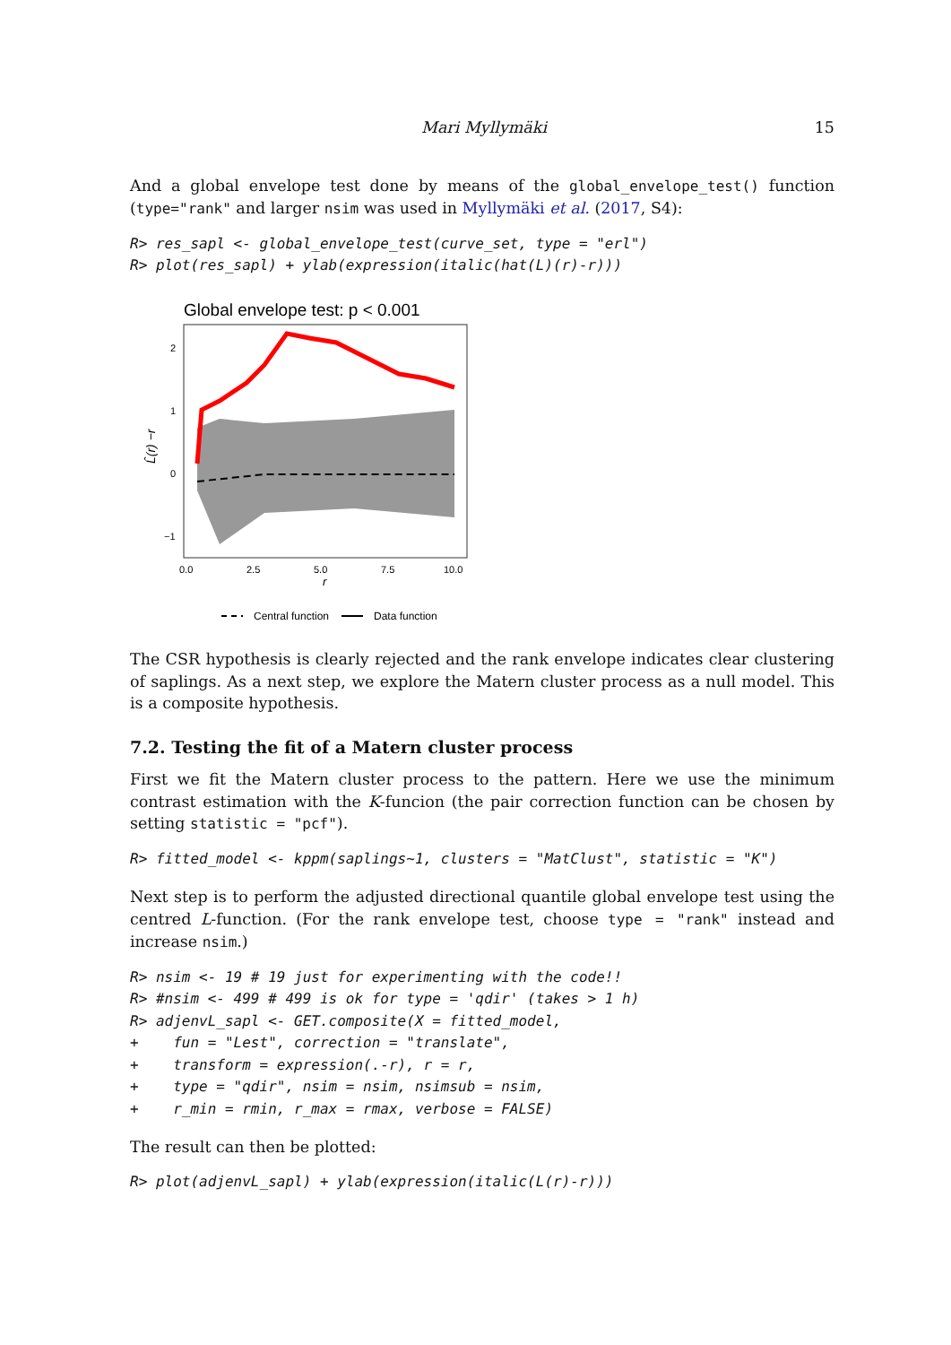Mari Myllymäki 15
And a global envelope test done by means of the global_envelope_test() function (type="rank" and larger nsim was used in Myllymäki et al. (2017, S4):
R> res_sapl <- global_envelope_test(curve_set, type = "erl")
R> plot(res_sapl) + ylab(expression(italic(hat(L)(r)-r)))
Global envelope test: p < 0.001
2
1
0
−1
0.0
2.5
5.0
7.5
10.0
r
L̂(r) −r
Central function
Data function
The CSR hypothesis is clearly rejected and the rank envelope indicates clear clustering of saplings. As a next step, we explore the Matern cluster process as a null model. This is a composite hypothesis.
7.2. Testing the fit of a Matern cluster process
First we fit the Matern cluster process to the pattern. Here we use the minimum contrast estimation with the K-funcion (the pair correction function can be chosen by setting statistic = "pcf").
R> fitted_model <- kppm(saplings~1, clusters = "MatClust", statistic = "K")
Next step is to perform the adjusted directional quantile global envelope test using the centred L-function. (For the rank envelope test, choose type = "rank" instead and increase nsim.)
R> nsim <- 19 # 19 just for experimenting with the code!!
R> #nsim <- 499 # 499 is ok for type = 'qdir' (takes > 1 h)
R> adjenvL_sapl <- GET.composite(X = fitted_model,
+    fun = "Lest", correction = "translate",
+    transform = expression(.-r), r = r,
+    type = "qdir", nsim = nsim, nsimsub = nsim,
+    r_min = rmin, r_max = rmax, verbose = FALSE)
The result can then be plotted:
R> plot(adjenvL_sapl) + ylab(expression(italic(L(r)-r)))